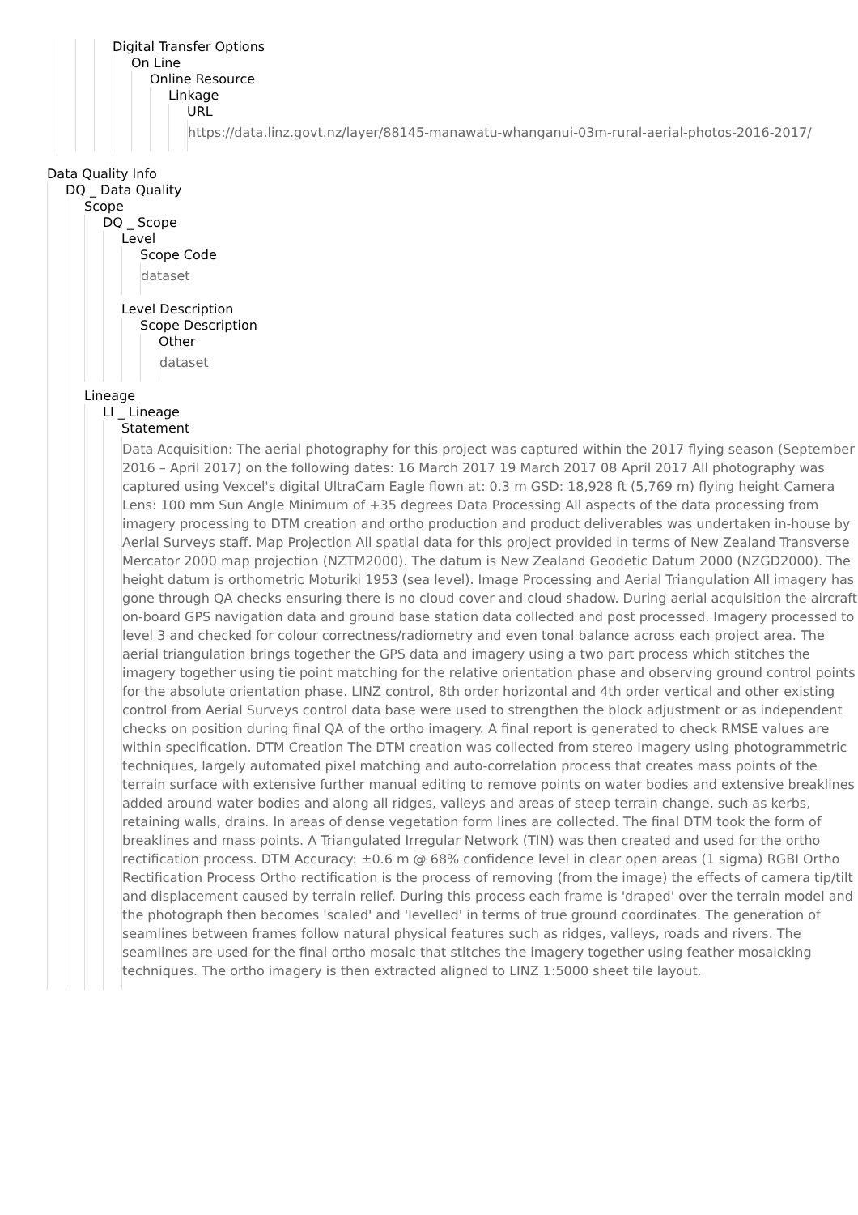Digital Transfer Options
On Line
Online Resource
Linkage
URL
https://data.linz.govt.nz/layer/88145-manawatu-whanganui-03m-rural-aerial-photos-2016-2017/
Data Quality Info
DQ _ Data Quality
Scope
DQ _ Scope
Level
Scope Code
dataset
Level Description
Scope Description
Other
dataset
Lineage
LI _ Lineage
Statement
Data Acquisition: The aerial photography for this project was captured within the 2017 flying season (September 2016 – April 2017) on the following dates: 16 March 2017 19 March 2017 08 April 2017 All photography was captured using Vexcel's digital UltraCam Eagle flown at: 0.3 m GSD: 18,928 ft (5,769 m) flying height Camera Lens: 100 mm Sun Angle Minimum of +35 degrees Data Processing All aspects of the data processing from imagery processing to DTM creation and ortho production and product deliverables was undertaken in-house by Aerial Surveys staff. Map Projection All spatial data for this project provided in terms of New Zealand Transverse Mercator 2000 map projection (NZTM2000). The datum is New Zealand Geodetic Datum 2000 (NZGD2000). The height datum is orthometric Moturiki 1953 (sea level). Image Processing and Aerial Triangulation All imagery has gone through QA checks ensuring there is no cloud cover and cloud shadow. During aerial acquisition the aircraft on-board GPS navigation data and ground base station data collected and post processed. Imagery processed to level 3 and checked for colour correctness/radiometry and even tonal balance across each project area. The aerial triangulation brings together the GPS data and imagery using a two part process which stitches the imagery together using tie point matching for the relative orientation phase and observing ground control points for the absolute orientation phase. LINZ control, 8th order horizontal and 4th order vertical and other existing control from Aerial Surveys control data base were used to strengthen the block adjustment or as independent checks on position during final QA of the ortho imagery. A final report is generated to check RMSE values are within specification. DTM Creation The DTM creation was collected from stereo imagery using photogrammetric techniques, largely automated pixel matching and auto-correlation process that creates mass points of the terrain surface with extensive further manual editing to remove points on water bodies and extensive breaklines added around water bodies and along all ridges, valleys and areas of steep terrain change, such as kerbs, retaining walls, drains. In areas of dense vegetation form lines are collected. The final DTM took the form of breaklines and mass points. A Triangulated Irregular Network (TIN) was then created and used for the ortho rectification process. DTM Accuracy: ±0.6 m @ 68% confidence level in clear open areas (1 sigma) RGBI Ortho Rectification Process Ortho rectification is the process of removing (from the image) the effects of camera tip/tilt and displacement caused by terrain relief. During this process each frame is 'draped' over the terrain model and the photograph then becomes 'scaled' and 'levelled' in terms of true ground coordinates. The generation of seamlines between frames follow natural physical features such as ridges, valleys, roads and rivers. The seamlines are used for the final ortho mosaic that stitches the imagery together using feather mosaicking techniques. The ortho imagery is then extracted aligned to LINZ 1:5000 sheet tile layout.